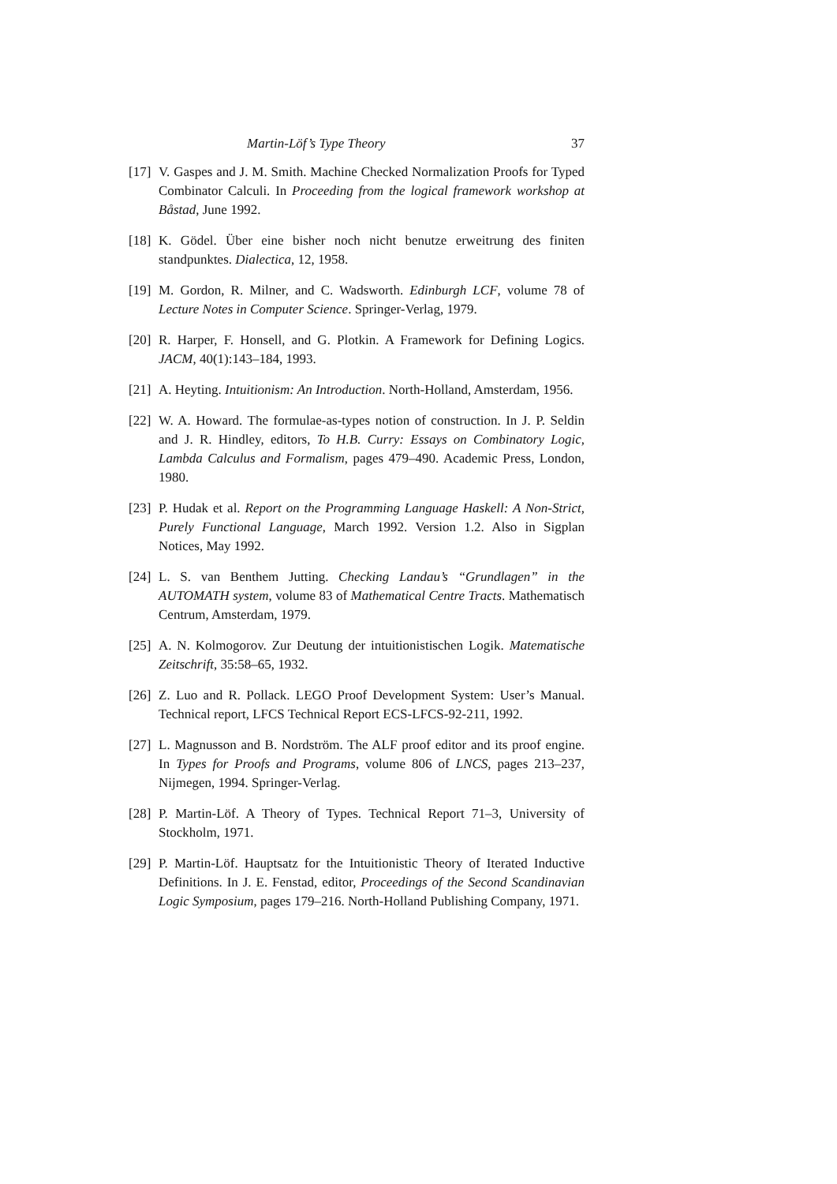Martin-Löf’s Type Theory 37
[17] V. Gaspes and J. M. Smith. Machine Checked Normalization Proofs for Typed Combinator Calculi. In Proceeding from the logical framework workshop at Båstad, June 1992.
[18] K. Gödel. Über eine bisher noch nicht benutze erweitrung des finiten standpunktes. Dialectica, 12, 1958.
[19] M. Gordon, R. Milner, and C. Wadsworth. Edinburgh LCF, volume 78 of Lecture Notes in Computer Science. Springer-Verlag, 1979.
[20] R. Harper, F. Honsell, and G. Plotkin. A Framework for Defining Logics. JACM, 40(1):143–184, 1993.
[21] A. Heyting. Intuitionism: An Introduction. North-Holland, Amsterdam, 1956.
[22] W. A. Howard. The formulae-as-types notion of construction. In J. P. Seldin and J. R. Hindley, editors, To H.B. Curry: Essays on Combinatory Logic, Lambda Calculus and Formalism, pages 479–490. Academic Press, London, 1980.
[23] P. Hudak et al. Report on the Programming Language Haskell: A Non-Strict, Purely Functional Language, March 1992. Version 1.2. Also in Sigplan Notices, May 1992.
[24] L. S. van Benthem Jutting. Checking Landau’s “Grundlagen” in the AUTOMATH system, volume 83 of Mathematical Centre Tracts. Mathematisch Centrum, Amsterdam, 1979.
[25] A. N. Kolmogorov. Zur Deutung der intuitionistischen Logik. Matematische Zeitschrift, 35:58–65, 1932.
[26] Z. Luo and R. Pollack. LEGO Proof Development System: User’s Manual. Technical report, LFCS Technical Report ECS-LFCS-92-211, 1992.
[27] L. Magnusson and B. Nordström. The ALF proof editor and its proof engine. In Types for Proofs and Programs, volume 806 of LNCS, pages 213–237, Nijmegen, 1994. Springer-Verlag.
[28] P. Martin-Löf. A Theory of Types. Technical Report 71–3, University of Stockholm, 1971.
[29] P. Martin-Löf. Hauptsatz for the Intuitionistic Theory of Iterated Inductive Definitions. In J. E. Fenstad, editor, Proceedings of the Second Scandinavian Logic Symposium, pages 179–216. North-Holland Publishing Company, 1971.